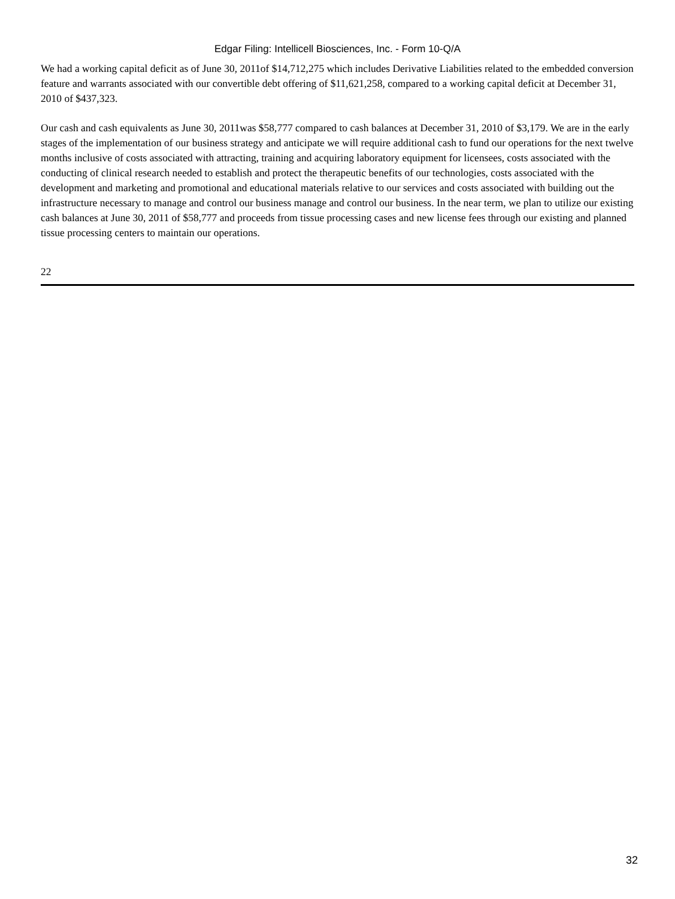Edgar Filing: Intellicell Biosciences, Inc. - Form 10-Q/A
We had a working capital deficit as of June 30, 2011of $14,712,275 which includes Derivative Liabilities related to the embedded conversion feature and warrants associated with our convertible debt offering of $11,621,258, compared to a working capital deficit at December 31, 2010 of $437,323.
Our cash and cash equivalents as June 30, 2011was $58,777 compared to cash balances at December 31, 2010 of $3,179. We are in the early stages of the implementation of our business strategy and anticipate we will require additional cash to fund our operations for the next twelve months inclusive of costs associated with attracting, training and acquiring laboratory equipment for licensees, costs associated with the conducting of clinical research needed to establish and protect the therapeutic benefits of our technologies, costs associated with the development and marketing and promotional and educational materials relative to our services and costs associated with building out the infrastructure necessary to manage and control our business manage and control our business. In the near term, we plan to utilize our existing cash balances at June 30, 2011 of $58,777 and proceeds from tissue processing cases and new license fees through our existing and planned tissue processing centers to maintain our operations.
22
32